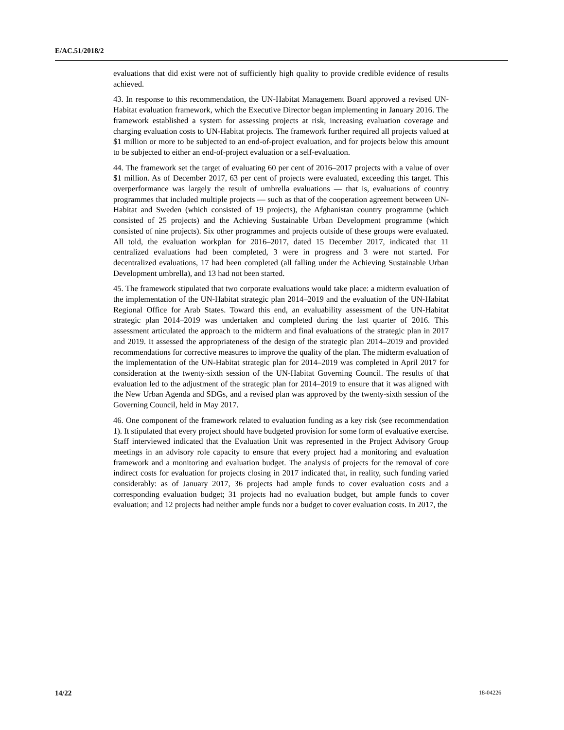E/AC.51/2018/2
evaluations that did exist were not of sufficiently high quality to provide credible evidence of results achieved.
43. In response to this recommendation, the UN-Habitat Management Board approved a revised UN-Habitat evaluation framework, which the Executive Director began implementing in January 2016. The framework established a system for assessing projects at risk, increasing evaluation coverage and charging evaluation costs to UN-Habitat projects. The framework further required all projects valued at $1 million or more to be subjected to an end-of-project evaluation, and for projects below this amount to be subjected to either an end-of-project evaluation or a self-evaluation.
44. The framework set the target of evaluating 60 per cent of 2016–2017 projects with a value of over $1 million. As of December 2017, 63 per cent of projects were evaluated, exceeding this target. This overperformance was largely the result of umbrella evaluations — that is, evaluations of country programmes that included multiple projects — such as that of the cooperation agreement between UN-Habitat and Sweden (which consisted of 19 projects), the Afghanistan country programme (which consisted of 25 projects) and the Achieving Sustainable Urban Development programme (which consisted of nine projects). Six other programmes and projects outside of these groups were evaluated. All told, the evaluation workplan for 2016–2017, dated 15 December 2017, indicated that 11 centralized evaluations had been completed, 3 were in progress and 3 were not started. For decentralized evaluations, 17 had been completed (all falling under the Achieving Sustainable Urban Development umbrella), and 13 had not been started.
45. The framework stipulated that two corporate evaluations would take place: a midterm evaluation of the implementation of the UN-Habitat strategic plan 2014–2019 and the evaluation of the UN-Habitat Regional Office for Arab States. Toward this end, an evaluability assessment of the UN-Habitat strategic plan 2014–2019 was undertaken and completed during the last quarter of 2016. This assessment articulated the approach to the midterm and final evaluations of the strategic plan in 2017 and 2019. It assessed the appropriateness of the design of the strategic plan 2014–2019 and provided recommendations for corrective measures to improve the quality of the plan. The midterm evaluation of the implementation of the UN-Habitat strategic plan for 2014–2019 was completed in April 2017 for consideration at the twenty-sixth session of the UN-Habitat Governing Council. The results of that evaluation led to the adjustment of the strategic plan for 2014–2019 to ensure that it was aligned with the New Urban Agenda and SDGs, and a revised plan was approved by the twenty-sixth session of the Governing Council, held in May 2017.
46. One component of the framework related to evaluation funding as a key risk (see recommendation 1). It stipulated that every project should have budgeted provision for some form of evaluative exercise. Staff interviewed indicated that the Evaluation Unit was represented in the Project Advisory Group meetings in an advisory role capacity to ensure that every project had a monitoring and evaluation framework and a monitoring and evaluation budget. The analysis of projects for the removal of core indirect costs for evaluation for projects closing in 2017 indicated that, in reality, such funding varied considerably: as of January 2017, 36 projects had ample funds to cover evaluation costs and a corresponding evaluation budget; 31 projects had no evaluation budget, but ample funds to cover evaluation; and 12 projects had neither ample funds nor a budget to cover evaluation costs. In 2017, the
14/22 18-04226